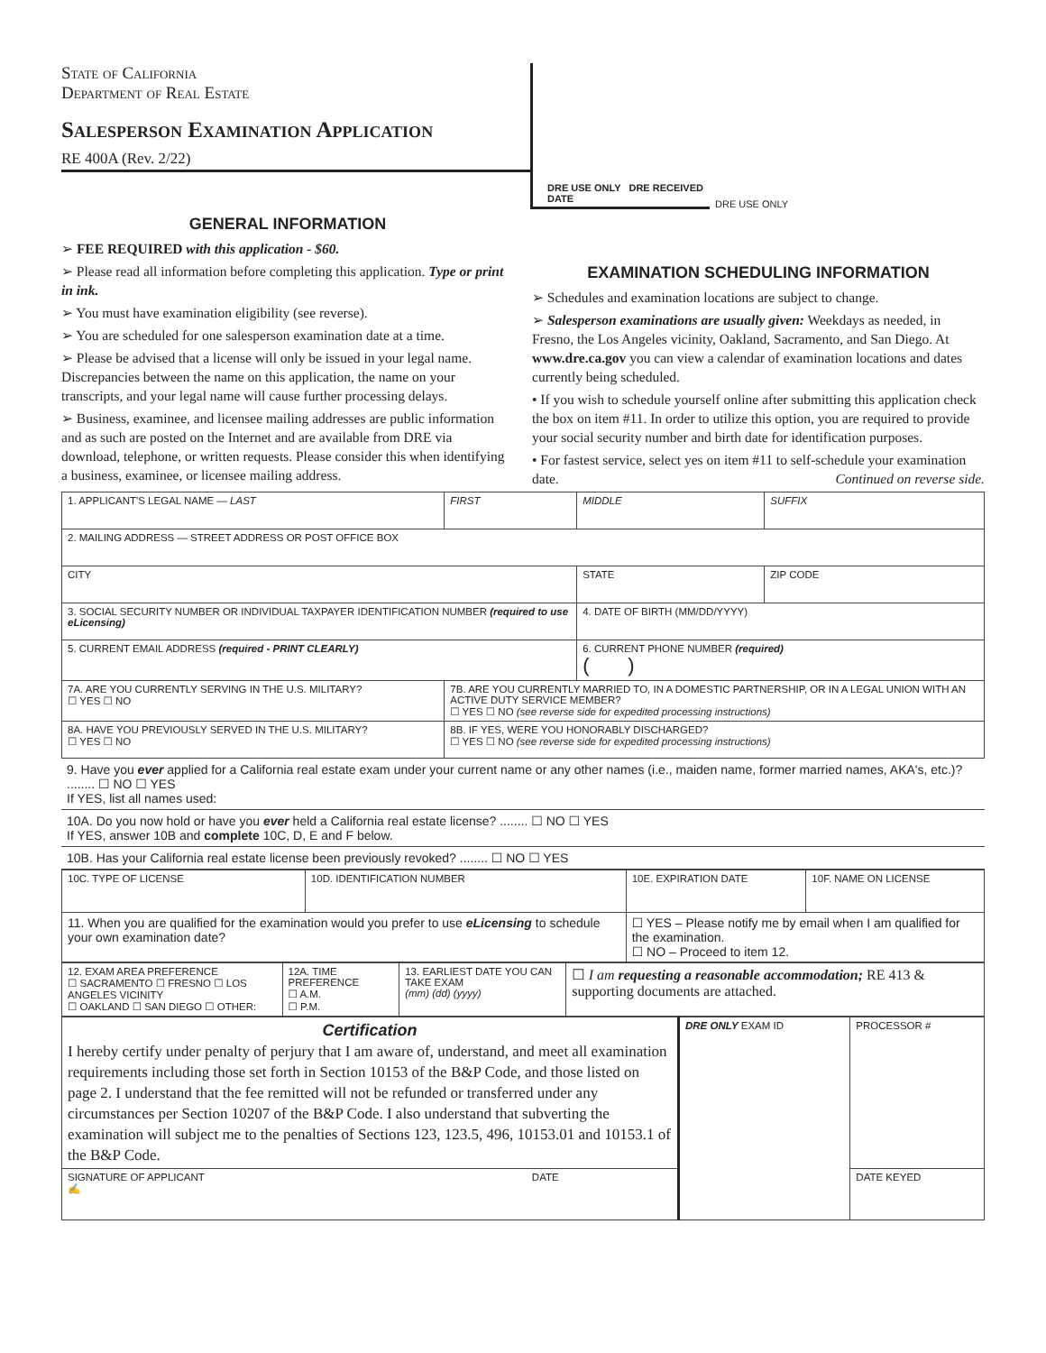State of California
Department of Real Estate
Salesperson Examination Application
RE 400A (Rev. 2/22)
DRE USE ONLY DRE RECEIVED DATE
DRE USE ONLY
GENERAL INFORMATION
➢ FEE REQUIRED with this application - $60.
➢ Please read all information before completing this application. Type or print in ink.
➢ You must have examination eligibility (see reverse).
➢ You are scheduled for one salesperson examination date at a time.
➢ Please be advised that a license will only be issued in your legal name. Discrepancies between the name on this application, the name on your transcripts, and your legal name will cause further processing delays.
➢ Business, examinee, and licensee mailing addresses are public information and as such are posted on the Internet and are available from DRE via download, telephone, or written requests. Please consider this when identifying a business, examinee, or licensee mailing address.
EXAMINATION SCHEDULING INFORMATION
➢ Schedules and examination locations are subject to change.
➢ Salesperson examinations are usually given: Weekdays as needed, in Fresno, the Los Angeles vicinity, Oakland, Sacramento, and San Diego. At www.dre.ca.gov you can view a calendar of examination locations and dates currently being scheduled.
• If you wish to schedule yourself online after submitting this application check the box on item #11. In order to utilize this option, you are required to provide your social security number and birth date for identification purposes.
• For fastest service, select yes on item #11 to self-schedule your examination date. Continued on reverse side.
| 1. APPLICANT'S LEGAL NAME — LAST | FIRST | MIDDLE | | SUFFIX |
| 2. MAILING ADDRESS — STREET ADDRESS OR POST OFFICE BOX | | | | |
| CITY | | STATE | ZIP CODE | |
| 3. SOCIAL SECURITY NUMBER OR INDIVIDUAL TAXPAYER IDENTIFICATION NUMBER (required to use eLicensing) | | 4. DATE OF BIRTH (MM/DD/YYYY) | | |
| 5. CURRENT EMAIL ADDRESS (required - PRINT CLEARLY) | | 6. CURRENT PHONE NUMBER (required) ( ) | | |
| 7A. ARE YOU CURRENTLY SERVING IN THE U.S. MILITARY? ☐ YES ☐ NO | 7B. ARE YOU CURRENTLY MARRIED TO, IN A DOMESTIC PARTNERSHIP, OR IN A LEGAL UNION WITH AN ACTIVE DUTY SERVICE MEMBER? ☐ YES ☐ NO (see reverse side for expedited processing instructions) | | | |
| 8A. HAVE YOU PREVIOUSLY SERVED IN THE U.S. MILITARY? ☐ YES ☐ NO | 8B. IF YES, WERE YOU HONORABLY DISCHARGED? ☐ YES ☐ NO (see reverse side for expedited processing instructions) | | | |
| 9. Have you ever applied for a California real estate exam under your current name or any other names (i.e., maiden name, former married names, AKA's, etc.)? ........ ☐ NO ☐ YES If YES, list all names used: |
| 10A. Do you now hold or have you ever held a California real estate license? ........ ☐ NO ☐ YES If YES, answer 10B and complete 10C, D, E and F below. |
| 10B. Has your California real estate license been previously revoked? ........ ☐ NO ☐ YES |
| 10C. TYPE OF LICENSE | 10D. IDENTIFICATION NUMBER | 10E. EXPIRATION DATE | 10F. NAME ON LICENSE |
| 11. When you are qualified for the examination would you prefer to use eLicensing to schedule your own examination date? | | ☐ YES – Please notify me by email when I am qualified for the examination. ☐ NO – Proceed to item 12. | |
| 12. EXAM AREA PREFERENCE ☐ SACRAMENTO ☐ FRESNO ☐ LOS ANGELES VICINITY ☐ OAKLAND ☐ SAN DIEGO ☐ OTHER: | 12A. TIME PREFERENCE ☐ A.M. ☐ P.M. | 13. EARLIEST DATE YOU CAN TAKE EXAM (mm) (dd) (yyyy) | ☐ I am requesting a reasonable accommodation; RE 413 & supporting documents are attached. |
| Certification I hereby certify under penalty of perjury that I am aware of, understand, and meet all examination requirements including those set forth in Section 10153 of the B&P Code, and those listed on page 2. I understand that the fee remitted will not be refunded or transferred under any circumstances per Section 10207 of the B&P Code. I also understand that subverting the examination will subject me to the penalties of Sections 123, 123.5, 496, 10153.01 and 10153.1 of the B&P Code. | DRE ONLY EXAM ID | PROCESSOR # |
| SIGNATURE OF APPLICANT DATE ✍ | | DATE KEYED |